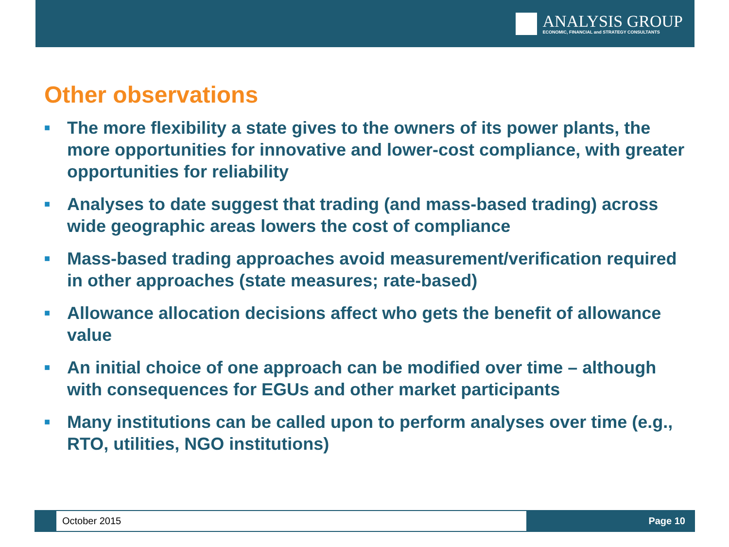ANALYSIS GROUP
ECONOMIC, FINANCIAL and STRATEGY CONSULTANTS
Other observations
■ The more flexibility a state gives to the owners of its power plants, the more opportunities for innovative and lower-cost compliance, with greater opportunities for reliability
■ Analyses to date suggest that trading (and mass-based trading) across wide geographic areas lowers the cost of compliance
■ Mass-based trading approaches avoid measurement/verification required in other approaches (state measures; rate-based)
■ Allowance allocation decisions affect who gets the benefit of allowance value
■ An initial choice of one approach can be modified over time – although with consequences for EGUs and other market participants
■ Many institutions can be called upon to perform analyses over time (e.g., RTO, utilities, NGO institutions)
October 2015
Page 10